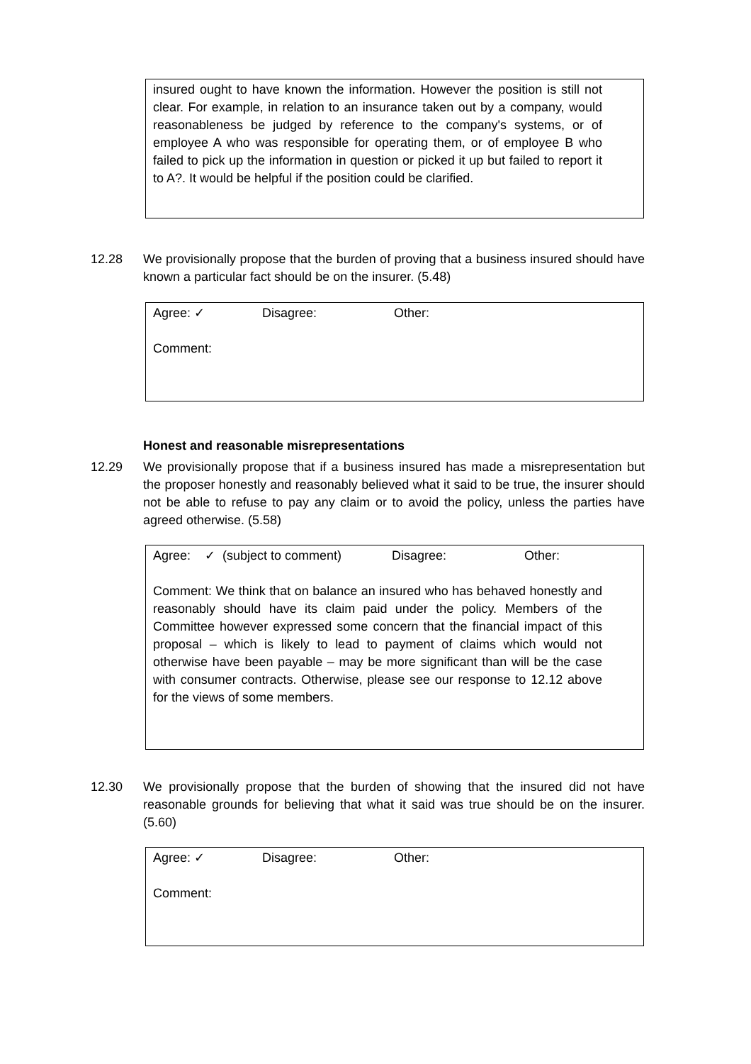insured ought to have known the information. However the position is still not clear. For example, in relation to an insurance taken out by a company, would reasonableness be judged by reference to the company's systems, or of employee A who was responsible for operating them, or of employee B who failed to pick up the information in question or picked it up but failed to report it to A?. It would be helpful if the position could be clarified.
12.28 We provisionally propose that the burden of proving that a business insured should have known a particular fact should be on the insurer. (5.48)
Agree: ✓ Disagree: Other:
Comment:
Honest and reasonable misrepresentations
12.29 We provisionally propose that if a business insured has made a misrepresentation but the proposer honestly and reasonably believed what it said to be true, the insurer should not be able to refuse to pay any claim or to avoid the policy, unless the parties have agreed otherwise. (5.58)
Agree: ✓ (subject to comment) Disagree: Other:
Comment: We think that on balance an insured who has behaved honestly and reasonably should have its claim paid under the policy. Members of the Committee however expressed some concern that the financial impact of this proposal – which is likely to lead to payment of claims which would not otherwise have been payable – may be more significant than will be the case with consumer contracts. Otherwise, please see our response to 12.12 above for the views of some members.
12.30 We provisionally propose that the burden of showing that the insured did not have reasonable grounds for believing that what it said was true should be on the insurer. (5.60)
Agree: ✓ Disagree: Other:
Comment: